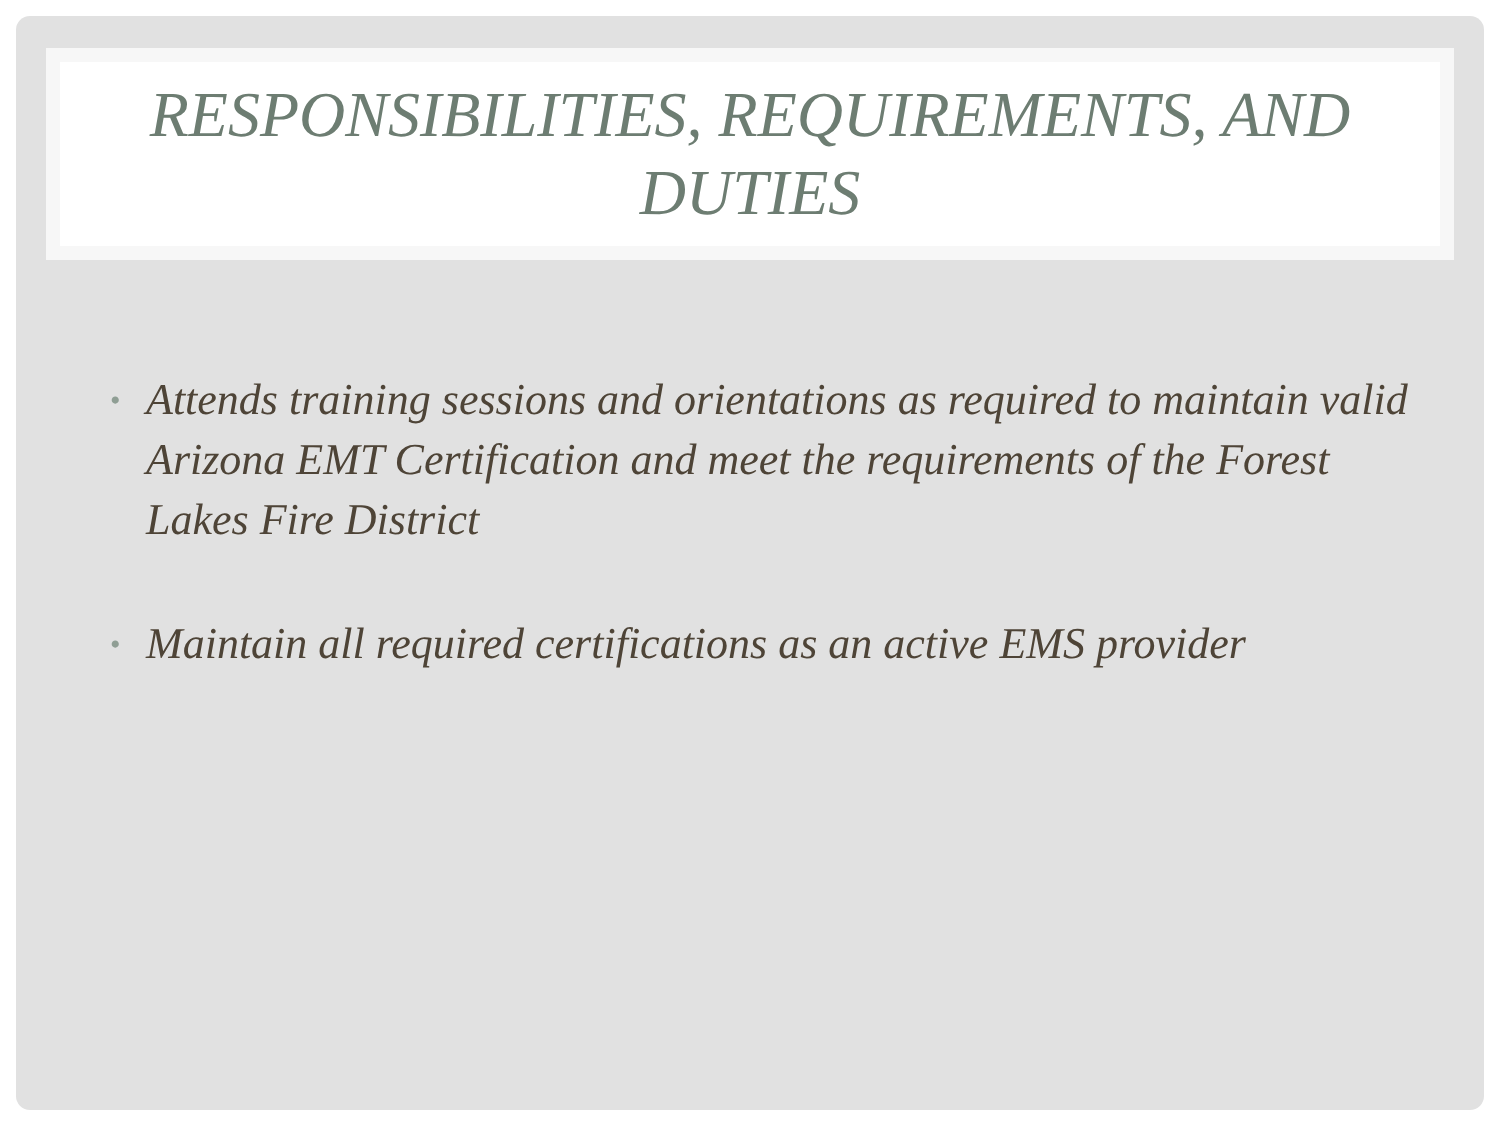RESPONSIBILITIES, REQUIREMENTS, AND DUTIES
• Attends training sessions and orientations as required to maintain valid Arizona EMT Certification and meet the requirements of the Forest Lakes Fire District
• Maintain all required certifications as an active EMS provider